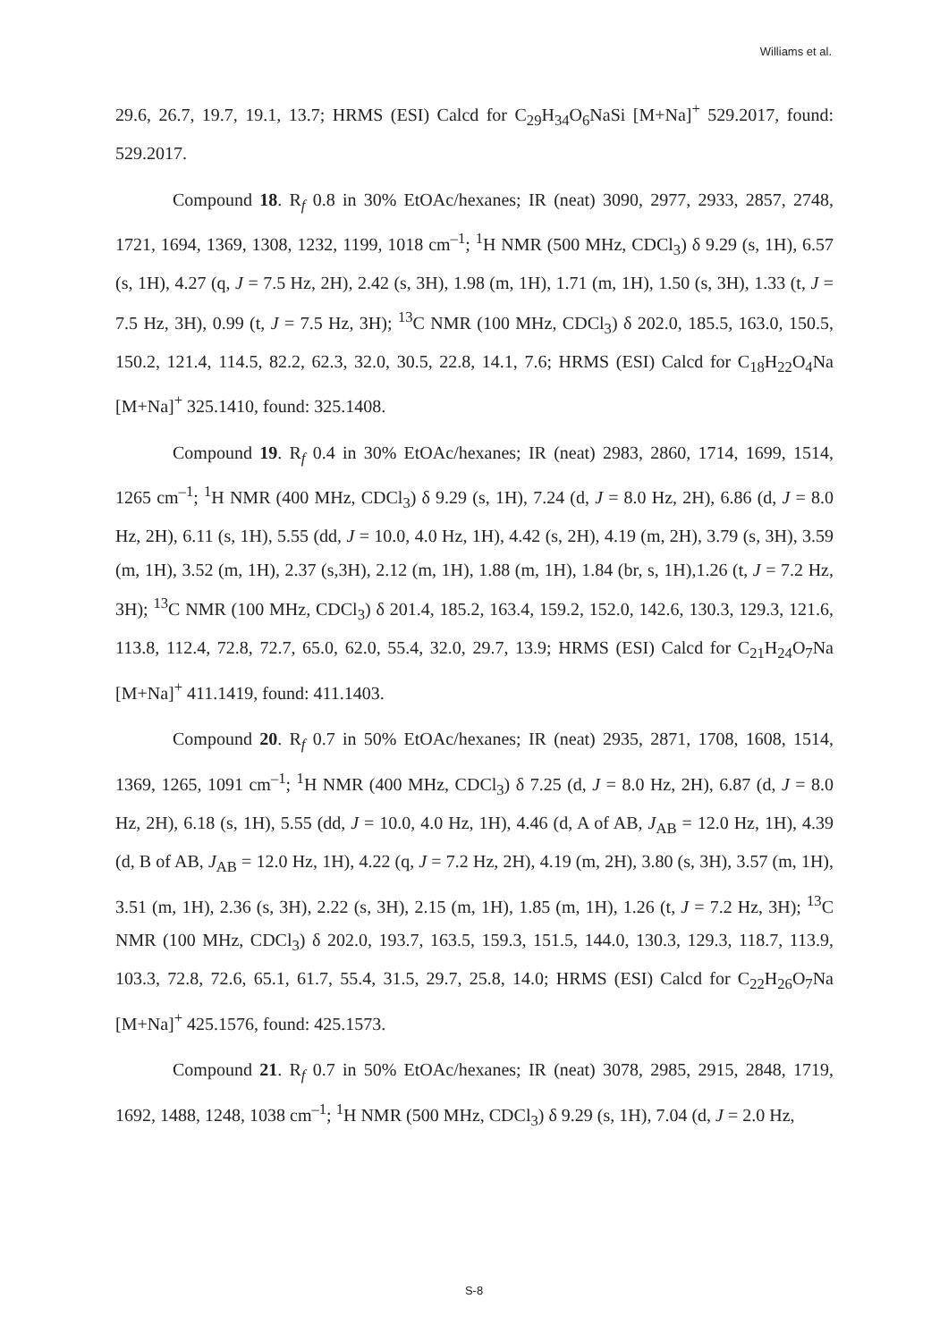Williams et al.
29.6, 26.7, 19.7, 19.1, 13.7; HRMS (ESI) Calcd for C<sub>29</sub>H<sub>34</sub>O<sub>6</sub>NaSi [M+Na]<sup>+</sup> 529.2017, found: 529.2017.
Compound 18. R<sub>f</sub> 0.8 in 30% EtOAc/hexanes; IR (neat) 3090, 2977, 2933, 2857, 2748, 1721, 1694, 1369, 1308, 1232, 1199, 1018 cm<sup>–1</sup>; <sup>1</sup>H NMR (500 MHz, CDCl<sub>3</sub>) δ 9.29 (s, 1H), 6.57 (s, 1H), 4.27 (q, J = 7.5 Hz, 2H), 2.42 (s, 3H), 1.98 (m, 1H), 1.71 (m, 1H), 1.50 (s, 3H), 1.33 (t, J = 7.5 Hz, 3H), 0.99 (t, J = 7.5 Hz, 3H); <sup>13</sup>C NMR (100 MHz, CDCl<sub>3</sub>) δ 202.0, 185.5, 163.0, 150.5, 150.2, 121.4, 114.5, 82.2, 62.3, 32.0, 30.5, 22.8, 14.1, 7.6; HRMS (ESI) Calcd for C<sub>18</sub>H<sub>22</sub>O<sub>4</sub>Na [M+Na]<sup>+</sup> 325.1410, found: 325.1408.
Compound 19. R<sub>f</sub> 0.4 in 30% EtOAc/hexanes; IR (neat) 2983, 2860, 1714, 1699, 1514, 1265 cm<sup>–1</sup>; <sup>1</sup>H NMR (400 MHz, CDCl<sub>3</sub>) δ 9.29 (s, 1H), 7.24 (d, J = 8.0 Hz, 2H), 6.86 (d, J = 8.0 Hz, 2H), 6.11 (s, 1H), 5.55 (dd, J = 10.0, 4.0 Hz, 1H), 4.42 (s, 2H), 4.19 (m, 2H), 3.79 (s, 3H), 3.59 (m, 1H), 3.52 (m, 1H), 2.37 (s,3H), 2.12 (m, 1H), 1.88 (m, 1H), 1.84 (br, s, 1H),1.26 (t, J = 7.2 Hz, 3H); <sup>13</sup>C NMR (100 MHz, CDCl<sub>3</sub>) δ 201.4, 185.2, 163.4, 159.2, 152.0, 142.6, 130.3, 129.3, 121.6, 113.8, 112.4, 72.8, 72.7, 65.0, 62.0, 55.4, 32.0, 29.7, 13.9; HRMS (ESI) Calcd for C<sub>21</sub>H<sub>24</sub>O<sub>7</sub>Na [M+Na]<sup>+</sup> 411.1419, found: 411.1403.
Compound 20. R<sub>f</sub> 0.7 in 50% EtOAc/hexanes; IR (neat) 2935, 2871, 1708, 1608, 1514, 1369, 1265, 1091 cm<sup>–1</sup>; <sup>1</sup>H NMR (400 MHz, CDCl<sub>3</sub>) δ 7.25 (d, J = 8.0 Hz, 2H), 6.87 (d, J = 8.0 Hz, 2H), 6.18 (s, 1H), 5.55 (dd, J = 10.0, 4.0 Hz, 1H), 4.46 (d, A of AB, J<sub>AB</sub> = 12.0 Hz, 1H), 4.39 (d, B of AB, J<sub>AB</sub> = 12.0 Hz, 1H), 4.22 (q, J = 7.2 Hz, 2H), 4.19 (m, 2H), 3.80 (s, 3H), 3.57 (m, 1H), 3.51 (m, 1H), 2.36 (s, 3H), 2.22 (s, 3H), 2.15 (m, 1H), 1.85 (m, 1H), 1.26 (t, J = 7.2 Hz, 3H); <sup>13</sup>C NMR (100 MHz, CDCl<sub>3</sub>) δ 202.0, 193.7, 163.5, 159.3, 151.5, 144.0, 130.3, 129.3, 118.7, 113.9, 103.3, 72.8, 72.6, 65.1, 61.7, 55.4, 31.5, 29.7, 25.8, 14.0; HRMS (ESI) Calcd for C<sub>22</sub>H<sub>26</sub>O<sub>7</sub>Na [M+Na]<sup>+</sup> 425.1576, found: 425.1573.
Compound 21. R<sub>f</sub> 0.7 in 50% EtOAc/hexanes; IR (neat) 3078, 2985, 2915, 2848, 1719, 1692, 1488, 1248, 1038 cm<sup>–1</sup>; <sup>1</sup>H NMR (500 MHz, CDCl<sub>3</sub>) δ 9.29 (s, 1H), 7.04 (d, J = 2.0 Hz,
S-8